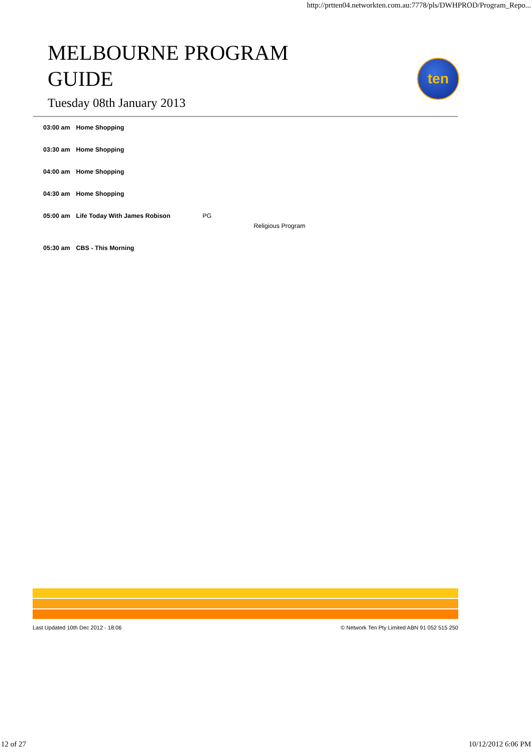http://prtten04.networkten.com.au:7778/pls/DWHPROD/Program_Repo...
MELBOURNE PROGRAM
GUIDE
Tuesday 08th January 2013
ten
| 03:00 am | Home Shopping | | |
| 03:30 am | Home Shopping | | |
| 04:00 am | Home Shopping | | |
| 04:30 am | Home Shopping | | |
| 05:00 am | Life Today With James Robison | PG | Religious Program |
| 05:30 am | CBS - This Morning | | |
Last Updated 10th Dec 2012 - 18:06 © Network Ten Pty Limited ABN 91 052 515 250
12 of 27 10/12/2012 6:06 PM